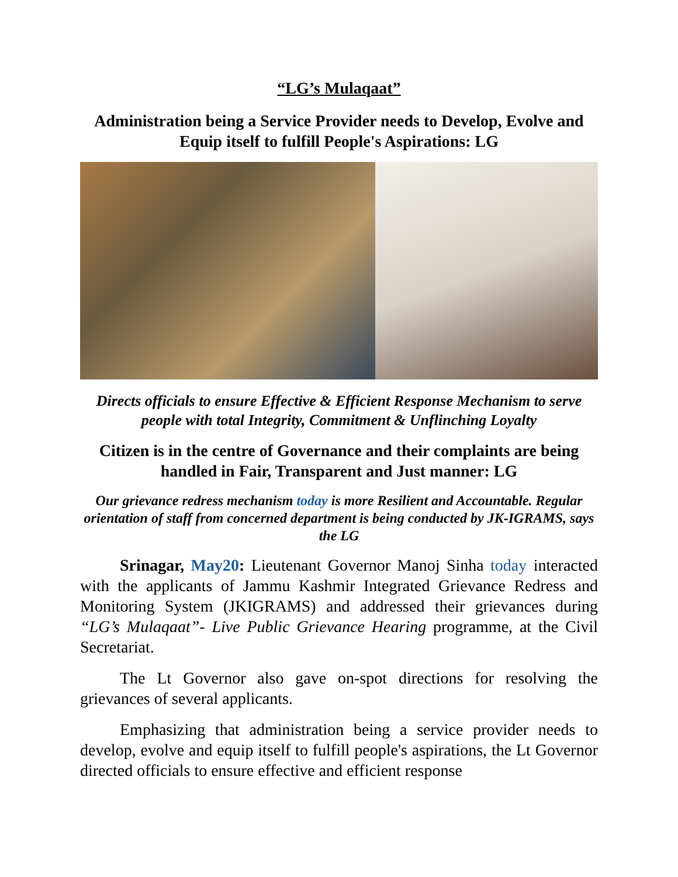“LG’s Mulaqaat”
Administration being a Service Provider needs to Develop, Evolve and Equip itself to fulfill People's Aspirations: LG
Directs officials to ensure Effective & Efficient Response Mechanism to serve people with total Integrity, Commitment & Unflinching Loyalty
Citizen is in the centre of Governance and their complaints are being handled in Fair, Transparent and Just manner: LG
Our grievance redress mechanism today is more Resilient and Accountable. Regular orientation of staff from concerned department is being conducted by JK-IGRAMS, says the LG
Srinagar, May20: Lieutenant Governor Manoj Sinha today interacted with the applicants of Jammu Kashmir Integrated Grievance Redress and Monitoring System (JKIGRAMS) and addressed their grievances during “LG’s Mulaqaat”- Live Public Grievance Hearing programme, at the Civil Secretariat.
The Lt Governor also gave on-spot directions for resolving the grievances of several applicants.
Emphasizing that administration being a service provider needs to develop, evolve and equip itself to fulfill people's aspirations, the Lt Governor directed officials to ensure effective and efficient response